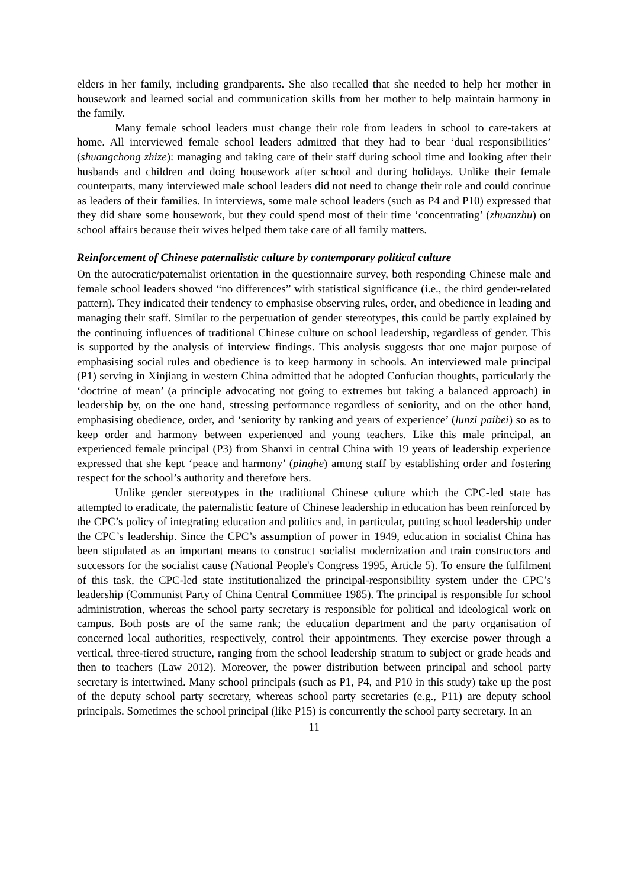elders in her family, including grandparents. She also recalled that she needed to help her mother in housework and learned social and communication skills from her mother to help maintain harmony in the family.
Many female school leaders must change their role from leaders in school to care-takers at home. All interviewed female school leaders admitted that they had to bear ‘dual responsibilities’ (shuangchong zhize): managing and taking care of their staff during school time and looking after their husbands and children and doing housework after school and during holidays. Unlike their female counterparts, many interviewed male school leaders did not need to change their role and could continue as leaders of their families. In interviews, some male school leaders (such as P4 and P10) expressed that they did share some housework, but they could spend most of their time ‘concentrating’ (zhuanzhu) on school affairs because their wives helped them take care of all family matters.
Reinforcement of Chinese paternalistic culture by contemporary political culture
On the autocratic/paternalist orientation in the questionnaire survey, both responding Chinese male and female school leaders showed “no differences” with statistical significance (i.e., the third gender-related pattern). They indicated their tendency to emphasise observing rules, order, and obedience in leading and managing their staff. Similar to the perpetuation of gender stereotypes, this could be partly explained by the continuing influences of traditional Chinese culture on school leadership, regardless of gender. This is supported by the analysis of interview findings. This analysis suggests that one major purpose of emphasising social rules and obedience is to keep harmony in schools. An interviewed male principal (P1) serving in Xinjiang in western China admitted that he adopted Confucian thoughts, particularly the ‘doctrine of mean’ (a principle advocating not going to extremes but taking a balanced approach) in leadership by, on the one hand, stressing performance regardless of seniority, and on the other hand, emphasising obedience, order, and ‘seniority by ranking and years of experience’ (lunzi paibei) so as to keep order and harmony between experienced and young teachers. Like this male principal, an experienced female principal (P3) from Shanxi in central China with 19 years of leadership experience expressed that she kept ‘peace and harmony’ (pinghe) among staff by establishing order and fostering respect for the school’s authority and therefore hers.
Unlike gender stereotypes in the traditional Chinese culture which the CPC-led state has attempted to eradicate, the paternalistic feature of Chinese leadership in education has been reinforced by the CPC’s policy of integrating education and politics and, in particular, putting school leadership under the CPC’s leadership. Since the CPC’s assumption of power in 1949, education in socialist China has been stipulated as an important means to construct socialist modernization and train constructors and successors for the socialist cause (National People's Congress 1995, Article 5). To ensure the fulfilment of this task, the CPC-led state institutionalized the principal-responsibility system under the CPC’s leadership (Communist Party of China Central Committee 1985). The principal is responsible for school administration, whereas the school party secretary is responsible for political and ideological work on campus. Both posts are of the same rank; the education department and the party organisation of concerned local authorities, respectively, control their appointments. They exercise power through a vertical, three-tiered structure, ranging from the school leadership stratum to subject or grade heads and then to teachers (Law 2012). Moreover, the power distribution between principal and school party secretary is intertwined. Many school principals (such as P1, P4, and P10 in this study) take up the post of the deputy school party secretary, whereas school party secretaries (e.g., P11) are deputy school principals. Sometimes the school principal (like P15) is concurrently the school party secretary. In an
11